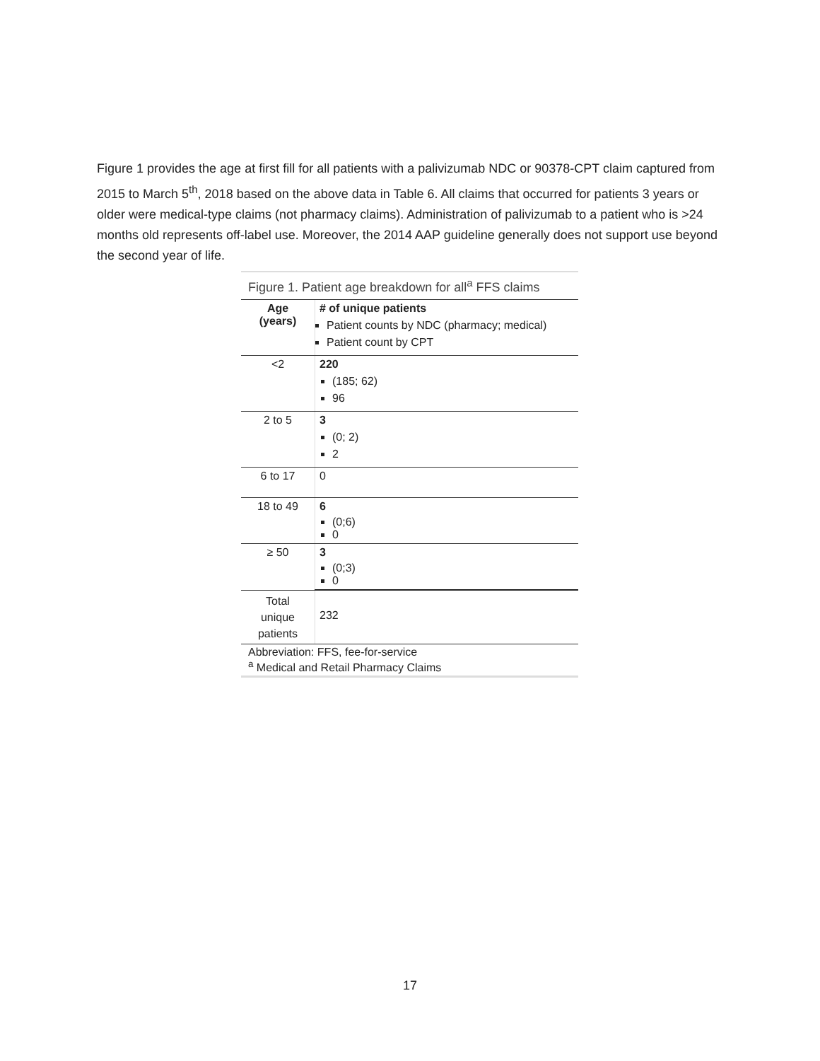Figure 1 provides the age at first fill for all patients with a palivizumab NDC or 90378-CPT claim captured from 2015 to March 5<sup>th</sup>, 2018 based on the above data in Table 6. All claims that occurred for patients 3 years or older were medical-type claims (not pharmacy claims). Administration of palivizumab to a patient who is >24 months old represents off-label use. Moreover, the 2014 AAP guideline generally does not support use beyond the second year of life.
Figure 1. Patient age breakdown for all<sup>a</sup> FFS claims
| Age (years) | # of unique patients Patient counts by NDC (pharmacy; medical) Patient count by CPT |
| --- | --- |
| <2 | 220 (185; 62) 96 |
| 2 to 5 | 3 (0; 2) 2 |
| 6 to 17 | 0 |
| 18 to 49 | 6 (0;6) 0 |
| ≥ 50 | 3 (0;3) 0 |
| Total unique patients | 232 |
Abbreviation: FFS, fee-for-service
<sup>a</sup> Medical and Retail Pharmacy Claims
17